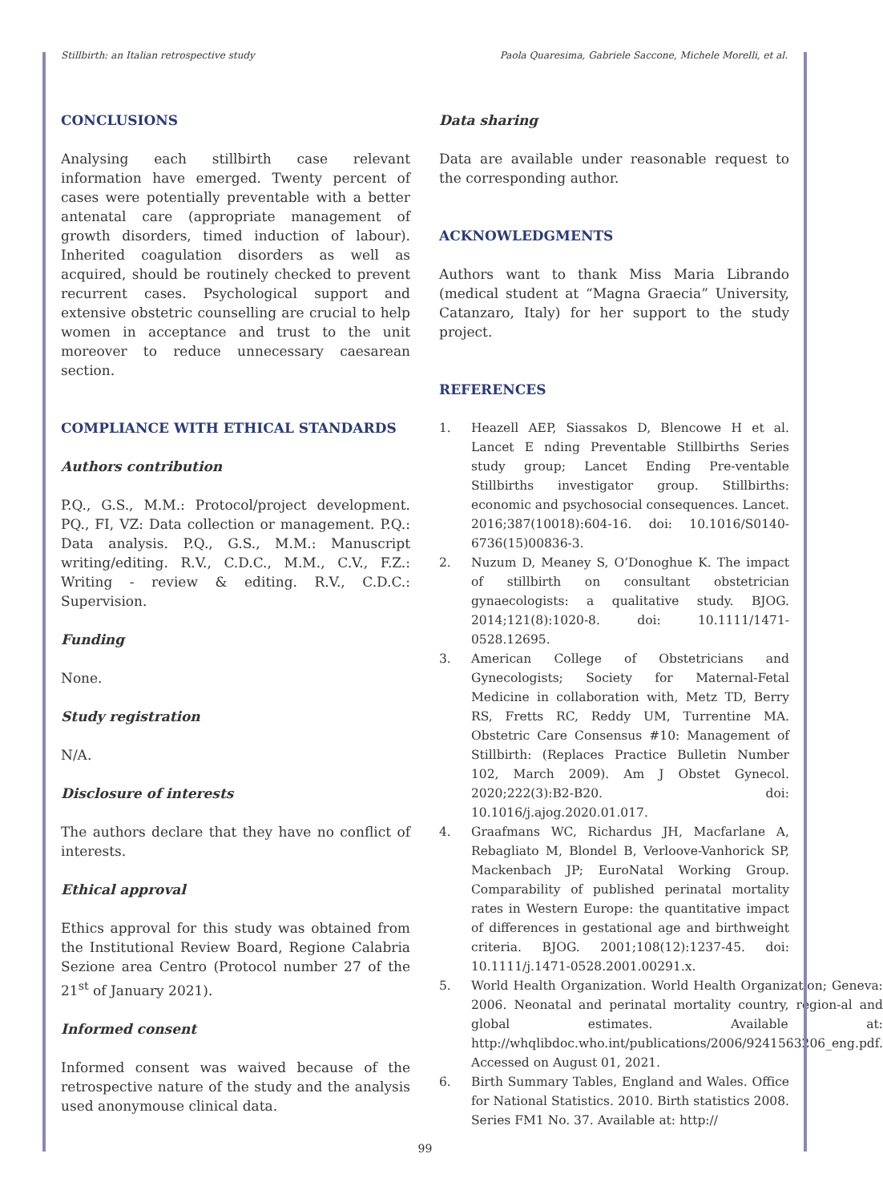Stillbirth: an Italian retrospective study Paola Quaresima, Gabriele Saccone, Michele Morelli, et al.
CONCLUSIONS
Analysing each stillbirth case relevant information have emerged. Twenty percent of cases were potentially preventable with a better antenatal care (appropriate management of growth disorders, timed induction of labour). Inherited coagulation disorders as well as acquired, should be routinely checked to prevent recurrent cases. Psychological support and extensive obstetric counselling are crucial to help women in acceptance and trust to the unit moreover to reduce unnecessary caesarean section.
COMPLIANCE WITH ETHICAL STANDARDS
Authors contribution
P.Q., G.S., M.M.: Protocol/project development. PQ., FI, VZ: Data collection or management. P.Q.: Data analysis. P.Q., G.S., M.M.: Manuscript writing/editing. R.V., C.D.C., M.M., C.V., F.Z.: Writing - review & editing. R.V., C.D.C.: Supervision.
Funding
None.
Study registration
N/A.
Disclosure of interests
The authors declare that they have no conflict of interests.
Ethical approval
Ethics approval for this study was obtained from the Institutional Review Board, Regione Calabria Sezione area Centro (Protocol number 27 of the 21<sup>st</sup> of January 2021).
Informed consent
Informed consent was waived because of the retrospective nature of the study and the analysis used anonymouse clinical data.
Data sharing
Data are available under reasonable request to the corresponding author.
ACKNOWLEDGMENTS
Authors want to thank Miss Maria Librando (medical student at “Magna Graecia” University, Catanzaro, Italy) for her support to the study project.
REFERENCES
1. Heazell AEP, Siassakos D, Blencowe H et al. Lancet E nding Preventable Stillbirths Series study group; Lancet Ending Pre-ventable Stillbirths investigator group. Stillbirths: economic and psychosocial consequences. Lancet. 2016;387(10018):604-16. doi: 10.1016/S0140-6736(15)00836-3.
2. Nuzum D, Meaney S, O’Donoghue K. The impact of stillbirth on consultant obstetrician gynaecologists: a qualitative study. BJOG. 2014;121(8):1020-8. doi: 10.1111/1471-0528.12695.
3. American College of Obstetricians and Gynecologists; Society for Maternal-Fetal Medicine in collaboration with, Metz TD, Berry RS, Fretts RC, Reddy UM, Turrentine MA. Obstetric Care Consensus #10: Management of Stillbirth: (Replaces Practice Bulletin Number 102, March 2009). Am J Obstet Gynecol. 2020;222(3):B2-B20. doi: 10.1016/j.ajog.2020.01.017.
4. Graafmans WC, Richardus JH, Macfarlane A, Rebagliato M, Blondel B, Verloove-Vanhorick SP, Mackenbach JP; EuroNatal Working Group. Comparability of published perinatal mortality rates in Western Europe: the quantitative impact of differences in gestational age and birthweight criteria. BJOG. 2001;108(12):1237-45. doi: 10.1111/j.1471-0528.2001.00291.x.
5. World Health Organization. World Health Organization; Geneva: 2006. Neonatal and perinatal mortality country, region-al and global estimates. Available at: http://whqlibdoc.who.int/publications/2006/9241563206_eng.pdf. Accessed on August 01, 2021.
6. Birth Summary Tables, England and Wales. Office for National Statistics. 2010. Birth statistics 2008. Series FM1 No. 37. Available at: http://
99